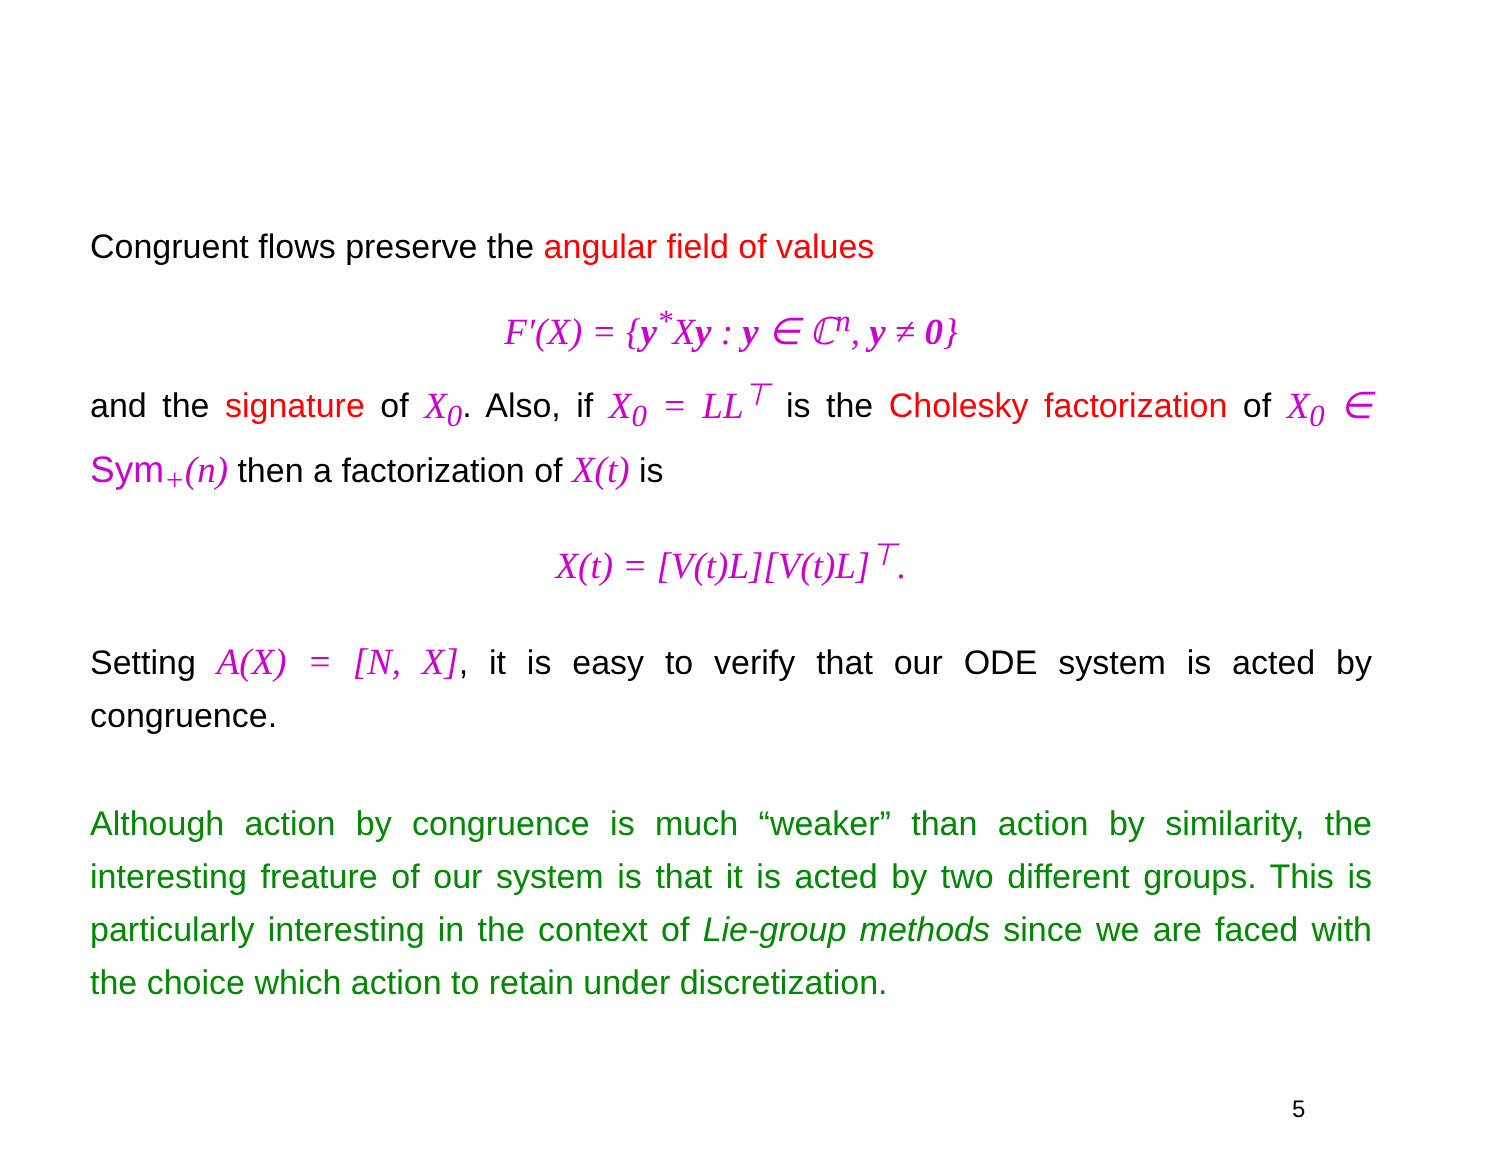Congruent flows preserve the angular field of values
F′(X) = {y<sup>*</sup>Xy : y ∈ ℂ<sup>n</sup>, y ≠ 0}
and the signature of X<sub>0</sub>. Also, if X<sub>0</sub> = LL<sup>⊤</sup> is the Cholesky factorization of X<sub>0</sub> ∈ Sym<sub>+</sub>(n) then a factorization of X(t) is
X(t) = [V(t)L][V(t)L]<sup>⊤</sup>.
Setting A(X) = [N, X], it is easy to verify that our ODE system is acted by congruence.
Although action by congruence is much “weaker” than action by similarity, the interesting freature of our system is that it is acted by two different groups. This is particularly interesting in the context of Lie-group methods since we are faced with the choice which action to retain under discretization.
5